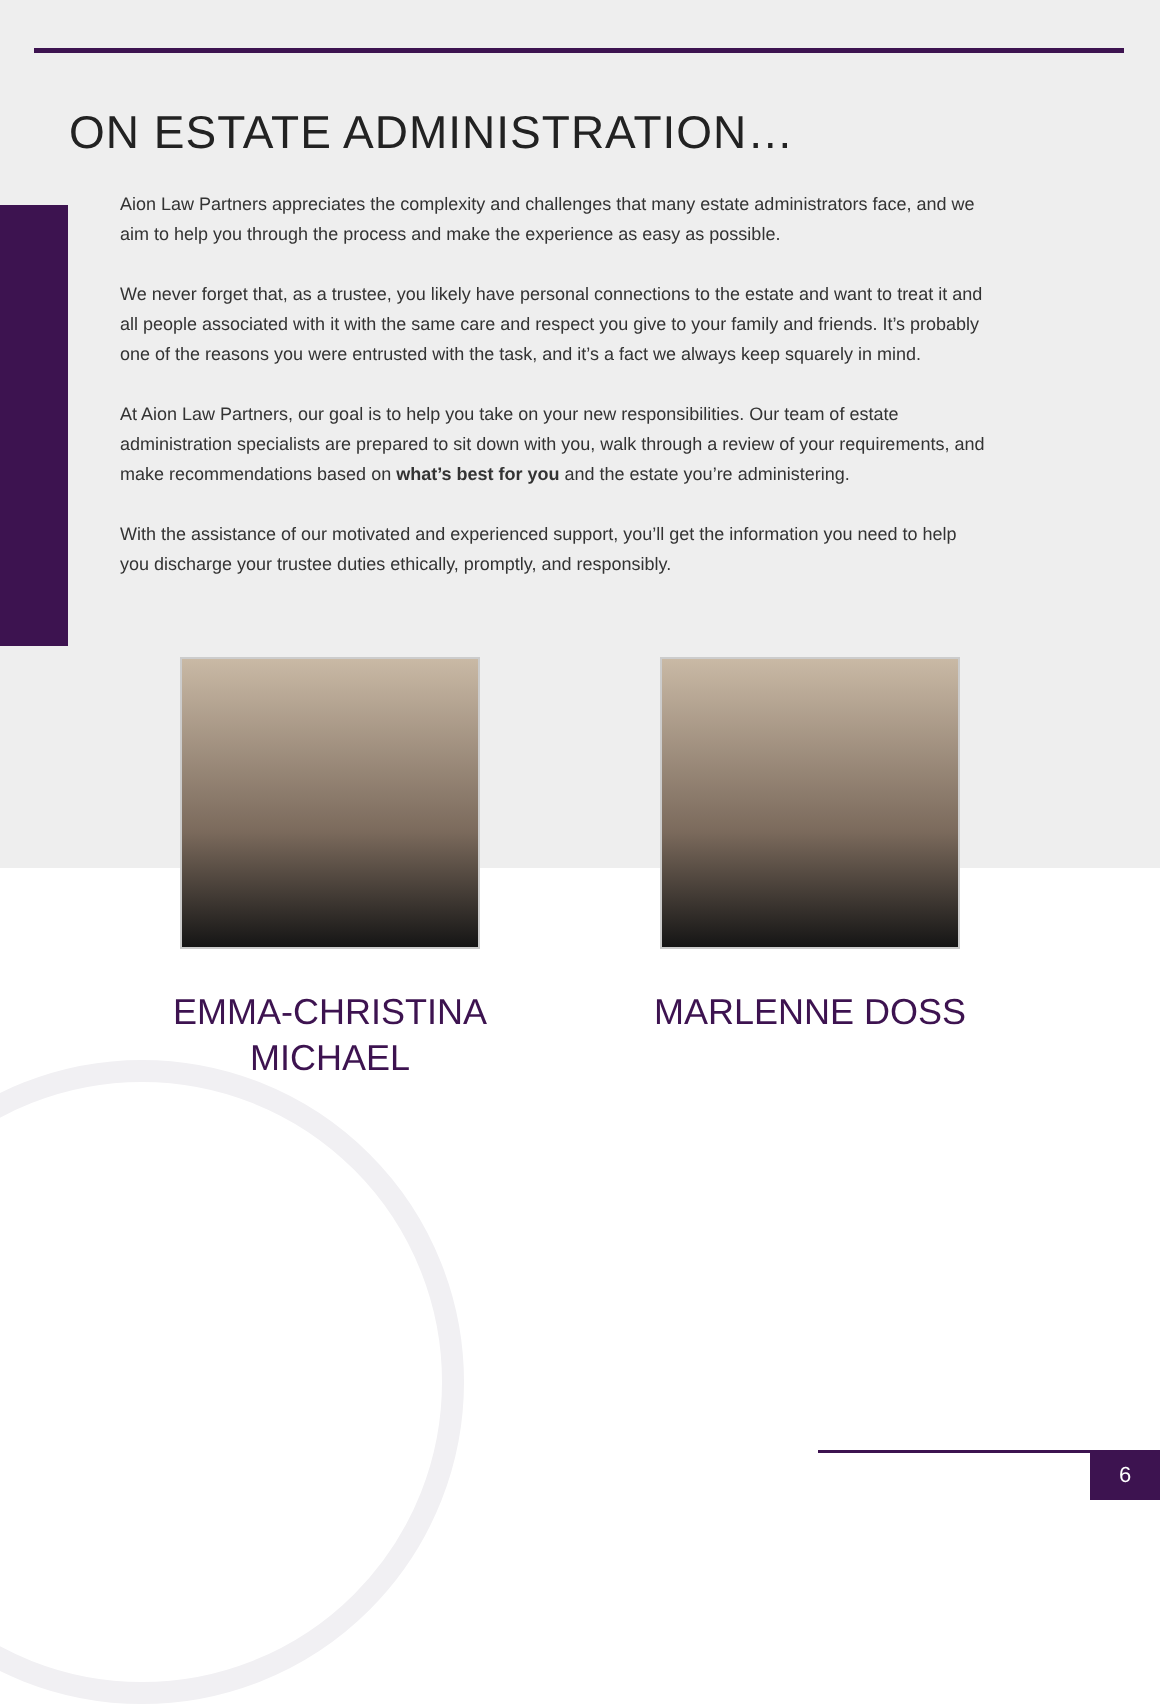ON ESTATE ADMINISTRATION…
Aion Law Partners appreciates the complexity and challenges that many estate administrators face, and we aim to help you through the process and make the experience as easy as possible.
We never forget that, as a trustee, you likely have personal connections to the estate and want to treat it and all people associated with it with the same care and respect you give to your family and friends. It’s probably one of the reasons you were entrusted with the task, and it’s a fact we always keep squarely in mind.
At Aion Law Partners, our goal is to help you take on your new responsibilities. Our team of estate administration specialists are prepared to sit down with you, walk through a review of your requirements, and make recommendations based on what’s best for you and the estate you’re administering.
With the assistance of our motivated and experienced support, you’ll get the information you need to help you discharge your trustee duties ethically, promptly, and responsibly.
EMMA-CHRISTINA
MICHAEL
MARLENNE DOSS
6